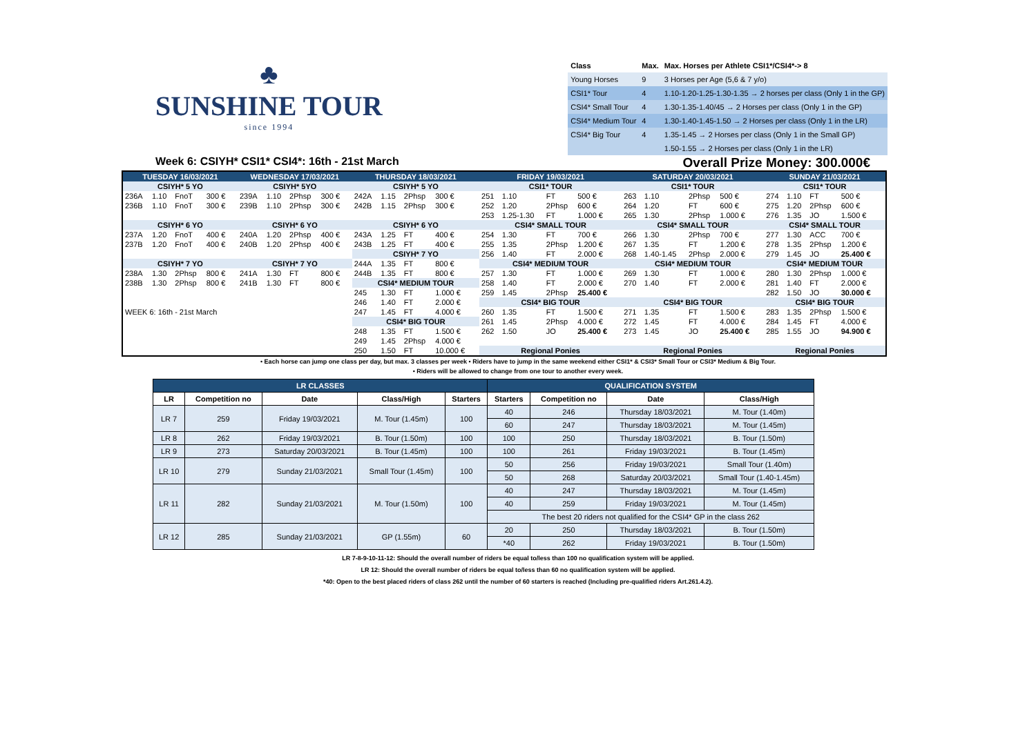♣
SUNSHINE TOUR
since 1994
| Class | Max. | Max. Horses per Athlete CSI1*/CSI4*-> 8 |
| Young Horses | 9 | 3 Horses per Age (5,6 & 7 y/o) |
| CSI1* Tour | 4 | 1.10-1.20-1.25-1.30-1.35 → 2 horses per class (Only 1 in the GP) |
| CSI4* Small Tour | 4 | 1.30-1.35-1.40/45 → 2 Horses per class (Only 1 in the GP) |
| CSI4* Medium Tour | 4 | 1.30-1.40-1.45-1.50 → 2 Horses per class (Only 1 in the LR) |
| CSI4* Big Tour | 4 | 1.35-1.45 → 2 Horses per class (Only 1 in the Small GP) |
| | | 1.50-1.55 → 2 Horses per class (Only 1 in the LR) |
Week 6: CSIYH* CSI1* CSI4*: 16th - 21st March Overall Prize Money: 300.000€
| TUESDAY 16/03/2021 | | | | | WEDNESDAY 17/03/2021 | | | | | THURSDAY 18/03/2021 | | | | | FRIDAY 19/03/2021 | | | | | SATURDAY 20/03/2021 | | | | | SUNDAY 21/03/2021 | | | | |
| --- | --- | --- | --- | --- | --- | --- | --- | --- | --- | --- | --- | --- | --- | --- | --- | --- | --- | --- | --- | --- | --- | --- | --- | --- | --- | --- | --- | --- | --- |
| CSIYH* 5 YO | | | | | CSIYH* 5YO | | | | | CSIYH* 5 YO | | | | | CSI1* TOUR | | | | | CSI1* TOUR | | | | | CSI1* TOUR | | | | |
| 236A | 1.10 | FnoT | 300 € | | 239A | 1.10 | 2Phsp | 300 € | | 242A | 1.15 | 2Phsp | 300 € | | 251 | 1.10 | FT | 500 € | | 263 | 1.10 | 2Phsp | 500 € | | 274 | 1.10 | FT | 500 € | |
| 236B | 1.10 | FnoT | 300 € | | 239B | 1.10 | 2Phsp | 300 € | | 242B | 1.15 | 2Phsp | 300 € | | 252 | 1.20 | 2Phsp | 600 € | | 264 | 1.20 | FT | 600 € | | 275 | 1.20 | 2Phsp | 600 € | |
| | | | | | | | | | | | | | | | 253 | 1.25-1.30 | FT | 1.000 € | | 265 | 1.30 | 2Phsp | 1.000 € | | 276 | 1.35 | JO | 1.500 € | |
| CSIYH* 6 YO | | | | | CSIYH* 6 YO | | | | | CSIYH* 6 YO | | | | | CSI4* SMALL TOUR | | | | | CSI4* SMALL TOUR | | | | | CSI4* SMALL TOUR | | | | |
| 237A | 1.20 | FnoT | 400 € | | 240A | 1.20 | 2Phsp | 400 € | | 243A | 1.25 | FT | 400 € | | 254 | 1.30 | FT | 700 € | | 266 | 1.30 | 2Phsp | 700 € | | 277 | 1.30 | ACC | 700 € | |
| 237B | 1.20 | FnoT | 400 € | | 240B | 1.20 | 2Phsp | 400 € | | 243B | 1.25 | FT | 400 € | | 255 | 1.35 | 2Phsp | 1.200 € | | 267 | 1.35 | FT | 1.200 € | | 278 | 1.35 | 2Phsp | 1.200 € | |
| | | | | | | | | | | CSIYH* 7 YO | | | | | 256 | 1.40 | FT | 2.000 € | | 268 | 1.40-1.45 | 2Phsp | 2.000 € | | 279 | 1.45 | JO | 25.400 € | |
| CSIYH* 7 YO | | | | | CSIYH* 7 YO | | | | | 244A | 1.35 | FT | 800 € | | CSI4* MEDIUM TOUR | | | | | CSI4* MEDIUM TOUR | | | | | CSI4* MEDIUM TOUR | | | | |
| 238A | 1.30 | 2Phsp | 800 € | | 241A | 1.30 | FT | 800 € | | 244B | 1.35 | FT | 800 € | | 257 | 1.30 | FT | 1.000 € | | 269 | 1.30 | FT | 1.000 € | | 280 | 1.30 | 2Phsp | 1.000 € | |
| 238B | 1.30 | 2Phsp | 800 € | | 241B | 1.30 | FT | 800 € | | CSI4* MEDIUM TOUR | | | | | 258 | 1.40 | FT | 2.000 € | | 270 | 1.40 | FT | 2.000 € | | 281 | 1.40 | FT | 2.000 € | |
| | | | | | | | | | | 245 | 1.30 | FT | 1.000 € | | 259 | 1.45 | 2Phsp | 25.400 € | | | | | | | 282 | 1.50 | JO | 30.000 € | |
| | | | | | | | | | | 246 | 1.40 | FT | 2.000 € | | CSI4* BIG TOUR | | | | | CSI4* BIG TOUR | | | | | CSI4* BIG TOUR | | | | |
| WEEK 6: 16th - 21st March | | | | | | | | | | 247 | 1.45 | FT | 4.000 € | | 260 | 1.35 | FT | 1.500 € | | 271 | 1.35 | FT | 1.500 € | | 283 | 1.35 | 2Phsp | 1.500 € | |
| | | | | | | | | | | CSI4* BIG TOUR | | | | | 261 | 1.45 | 2Phsp | 4.000 € | | 272 | 1.45 | FT | 4.000 € | | 284 | 1.45 | FT | 4.000 € | |
| | | | | | | | | | | 248 | 1.35 | FT | 1.500 € | | 262 | 1.50 | JO | 25.400 € | | 273 | 1.45 | JO | 25.400 € | | 285 | 1.55 | JO | 94.900 € | |
| | | | | | | | | | | 249 | 1.45 | 2Phsp | 4.000 € | | | | | | | | | | | | | | | | |
| | | | | | | | | | | 250 | 1.50 | FT | 10.000 € | | Regional Ponies | | | | | Regional Ponies | | | | | Regional Ponies | | | | |
• Each horse can jump one class per day, but max. 3 classes per week • Riders have to jump in the same weekend either CSI1* & CSI3* Small Tour or CSI3* Medium & Big Tour.
• Riders will be allowed to change from one tour to another every week.
| LR CLASSES | | | | | QUALIFICATION SYSTEM | | | |
| --- | --- | --- | --- | --- | --- | --- | --- | --- |
| LR | Competition no | Date | Class/High | Starters | Starters | Competition no | Date | Class/High |
| LR 7 | 259 | Friday 19/03/2021 | M. Tour (1.45m) | 100 | 40 | 246 | Thursday 18/03/2021 | M. Tour (1.40m) |
| | | | | | 60 | 247 | Thursday 18/03/2021 | M. Tour (1.45m) |
| LR 8 | 262 | Friday 19/03/2021 | B. Tour (1.50m) | 100 | 100 | 250 | Thursday 18/03/2021 | B. Tour (1.50m) |
| LR 9 | 273 | Saturday 20/03/2021 | B. Tour (1.45m) | 100 | 100 | 261 | Friday 19/03/2021 | B. Tour (1.45m) |
| LR 10 | 279 | Sunday 21/03/2021 | Small Tour (1.45m) | 100 | 50 | 256 | Friday 19/03/2021 | Small Tour (1.40m) |
| | | | | | 50 | 268 | Saturday 20/03/2021 | Small Tour (1.40-1.45m) |
| LR 11 | 282 | Sunday 21/03/2021 | M. Tour (1.50m) | 100 | 40 | 247 | Thursday 18/03/2021 | M. Tour (1.45m) |
| | | | | | 40 | 259 | Friday 19/03/2021 | M. Tour (1.45m) |
| | | | | | The best 20 riders not qualified for the CSI4* GP in the class 262 | | | |
| LR 12 | 285 | Sunday 21/03/2021 | GP (1.55m) | 60 | 20 | 250 | Thursday 18/03/2021 | B. Tour (1.50m) |
| | | | | | *40 | 262 | Friday 19/03/2021 | B. Tour (1.50m) |
LR 7-8-9-10-11-12: Should the overall number of riders be equal to/less than 100 no qualification system will be applied.
LR 12: Should the overall number of riders be equal to/less than 60 no qualification system will be applied.
*40: Open to the best placed riders of class 262 until the number of 60 starters is reached (Including pre-qualified riders Art.261.4.2).